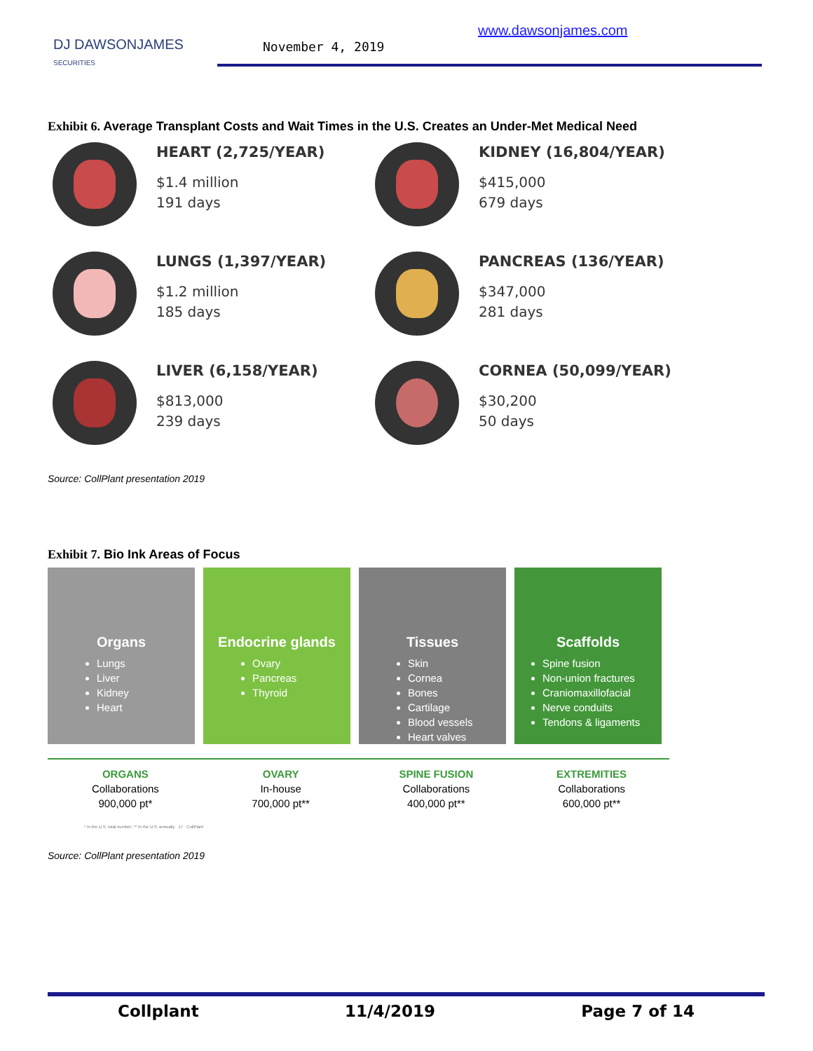DJ DAWSONJAMES
SECURITIES
www.dawsonjames.com
November 4, 2019
Exhibit 6. Average Transplant Costs and Wait Times in the U.S. Creates an Under-Met Medical Need
HEART (2,725/YEAR)
$1.4 million
191 days
KIDNEY (16,804/YEAR)
$415,000
679 days
LUNGS (1,397/YEAR)
$1.2 million
185 days
PANCREAS (136/YEAR)
$347,000
281 days
LIVER (6,158/YEAR)
$813,000
239 days
CORNEA (50,099/YEAR)
$30,200
50 days
Source: CollPlant presentation 2019
Exhibit 7. Bio Ink Areas of Focus
Organs
Lungs
Liver
Kidney
Heart
Endocrine glands
Ovary
Pancreas
Thyroid
Tissues
Skin
Cornea
Bones
Cartilage
Blood vessels
Heart valves
Scaffolds
Spine fusion
Non-union fractures
Craniomaxillofacial
Nerve conduits
Tendons & ligaments
ORGANS
Collaborations
900,000 pt*
OVARY
In-house
700,000 pt**
SPINE FUSION
Collaborations
400,000 pt**
EXTREMITIES
Collaborations
600,000 pt**
* In the U.S. total number; ** In the U.S. annually 17 CollPlant
Source: CollPlant presentation 2019
Collplant 11/4/2019 Page 7 of 14